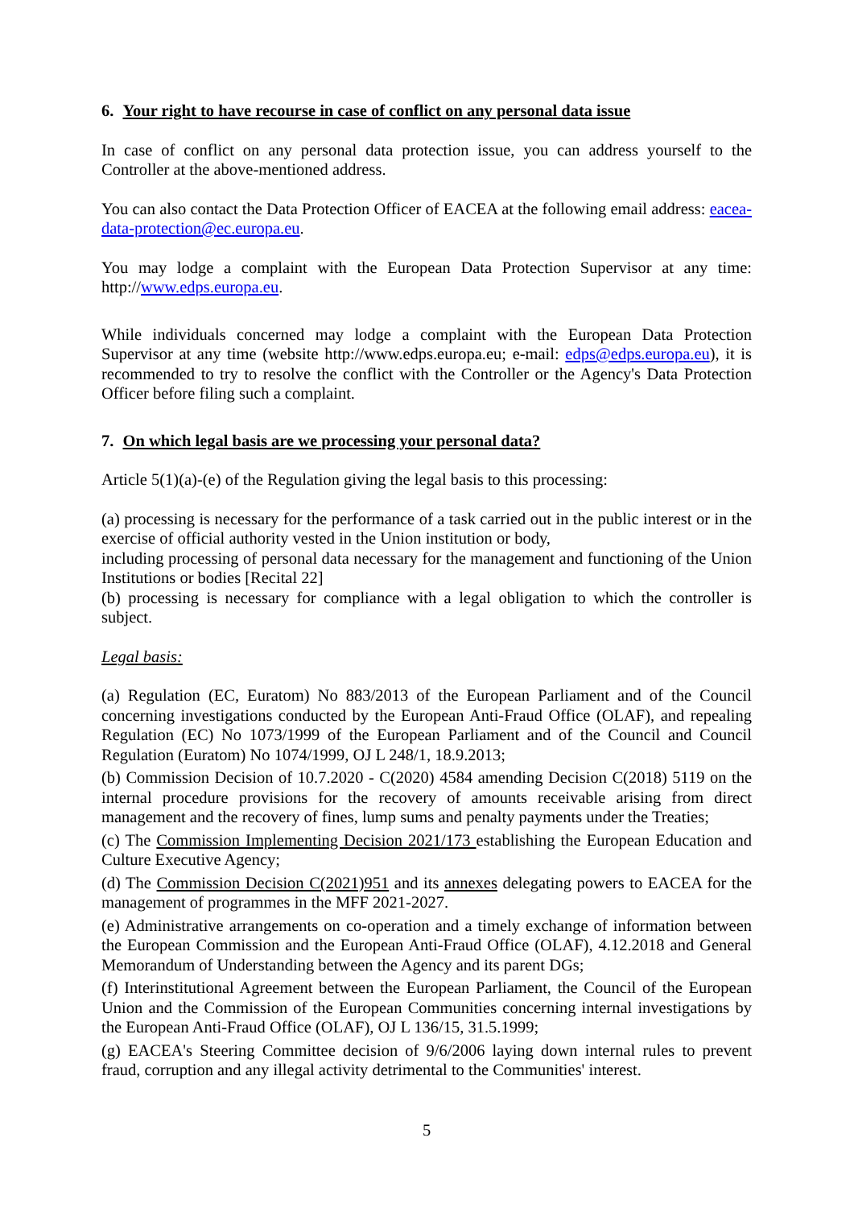6. Your right to have recourse in case of conflict on any personal data issue
In case of conflict on any personal data protection issue, you can address yourself to the Controller at the above-mentioned address.
You can also contact the Data Protection Officer of EACEA at the following email address: eacea-data-protection@ec.europa.eu.
You may lodge a complaint with the European Data Protection Supervisor at any time: http://www.edps.europa.eu.
While individuals concerned may lodge a complaint with the European Data Protection Supervisor at any time (website http://www.edps.europa.eu; e-mail: edps@edps.europa.eu), it is recommended to try to resolve the conflict with the Controller or the Agency's Data Protection Officer before filing such a complaint.
7. On which legal basis are we processing your personal data?
Article 5(1)(a)-(e) of the Regulation giving the legal basis to this processing:
(a) processing is necessary for the performance of a task carried out in the public interest or in the exercise of official authority vested in the Union institution or body,
including processing of personal data necessary for the management and functioning of the Union Institutions or bodies [Recital 22]
(b) processing is necessary for compliance with a legal obligation to which the controller is subject.
Legal basis:
(a) Regulation (EC, Euratom) No 883/2013 of the European Parliament and of the Council concerning investigations conducted by the European Anti-Fraud Office (OLAF), and repealing Regulation (EC) No 1073/1999 of the European Parliament and of the Council and Council Regulation (Euratom) No 1074/1999, OJ L 248/1, 18.9.2013;
(b) Commission Decision of 10.7.2020 - C(2020) 4584 amending Decision C(2018) 5119 on the internal procedure provisions for the recovery of amounts receivable arising from direct management and the recovery of fines, lump sums and penalty payments under the Treaties;
(c) The Commission Implementing Decision 2021/173 establishing the European Education and Culture Executive Agency;
(d) The Commission Decision C(2021)951 and its annexes delegating powers to EACEA for the management of programmes in the MFF 2021-2027.
(e) Administrative arrangements on co-operation and a timely exchange of information between the European Commission and the European Anti-Fraud Office (OLAF), 4.12.2018 and General Memorandum of Understanding between the Agency and its parent DGs;
(f) Interinstitutional Agreement between the European Parliament, the Council of the European Union and the Commission of the European Communities concerning internal investigations by the European Anti-Fraud Office (OLAF), OJ L 136/15, 31.5.1999;
(g) EACEA's Steering Committee decision of 9/6/2006 laying down internal rules to prevent fraud, corruption and any illegal activity detrimental to the Communities' interest.
5